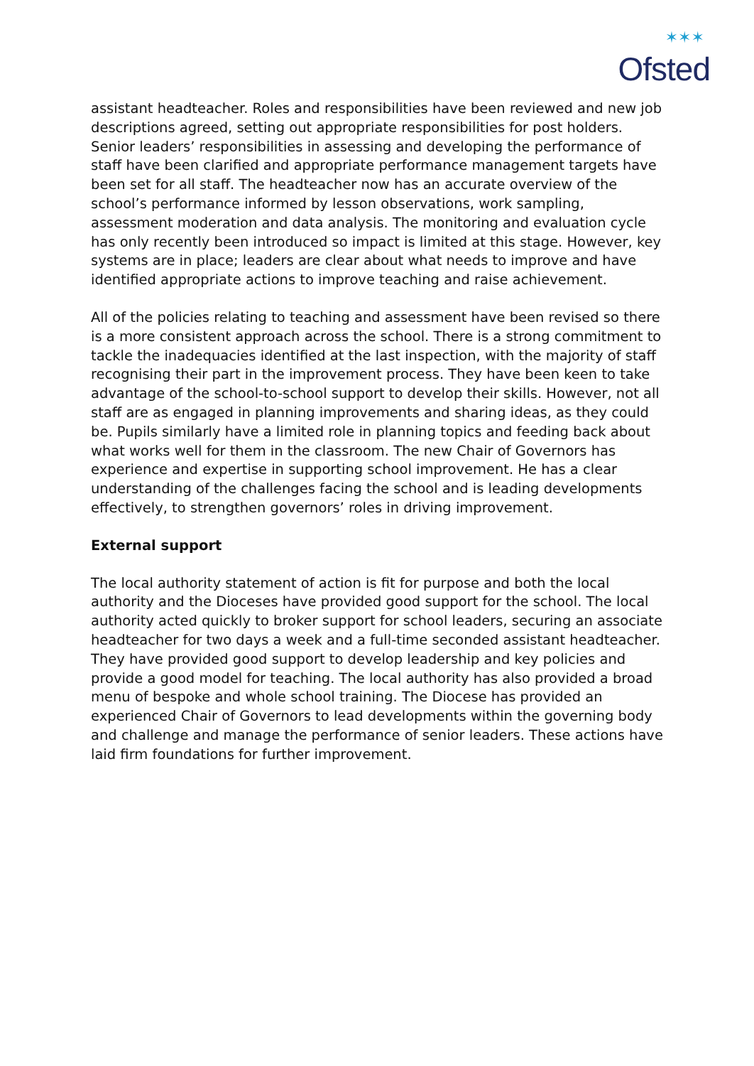✶✶✶
Ofsted
assistant headteacher. Roles and responsibilities have been reviewed and new job descriptions agreed, setting out appropriate responsibilities for post holders. Senior leaders’ responsibilities in assessing and developing the performance of staff have been clarified and appropriate performance management targets have been set for all staff. The headteacher now has an accurate overview of the school’s performance informed by lesson observations, work sampling, assessment moderation and data analysis. The monitoring and evaluation cycle has only recently been introduced so impact is limited at this stage. However, key systems are in place; leaders are clear about what needs to improve and have identified appropriate actions to improve teaching and raise achievement.
All of the policies relating to teaching and assessment have been revised so there is a more consistent approach across the school. There is a strong commitment to tackle the inadequacies identified at the last inspection, with the majority of staff recognising their part in the improvement process. They have been keen to take advantage of the school-to-school support to develop their skills. However, not all staff are as engaged in planning improvements and sharing ideas, as they could be. Pupils similarly have a limited role in planning topics and feeding back about what works well for them in the classroom. The new Chair of Governors has experience and expertise in supporting school improvement. He has a clear understanding of the challenges facing the school and is leading developments effectively, to strengthen governors’ roles in driving improvement.
External support
The local authority statement of action is fit for purpose and both the local authority and the Dioceses have provided good support for the school. The local authority acted quickly to broker support for school leaders, securing an associate headteacher for two days a week and a full-time seconded assistant headteacher. They have provided good support to develop leadership and key policies and provide a good model for teaching. The local authority has also provided a broad menu of bespoke and whole school training. The Diocese has provided an experienced Chair of Governors to lead developments within the governing body and challenge and manage the performance of senior leaders. These actions have laid firm foundations for further improvement.